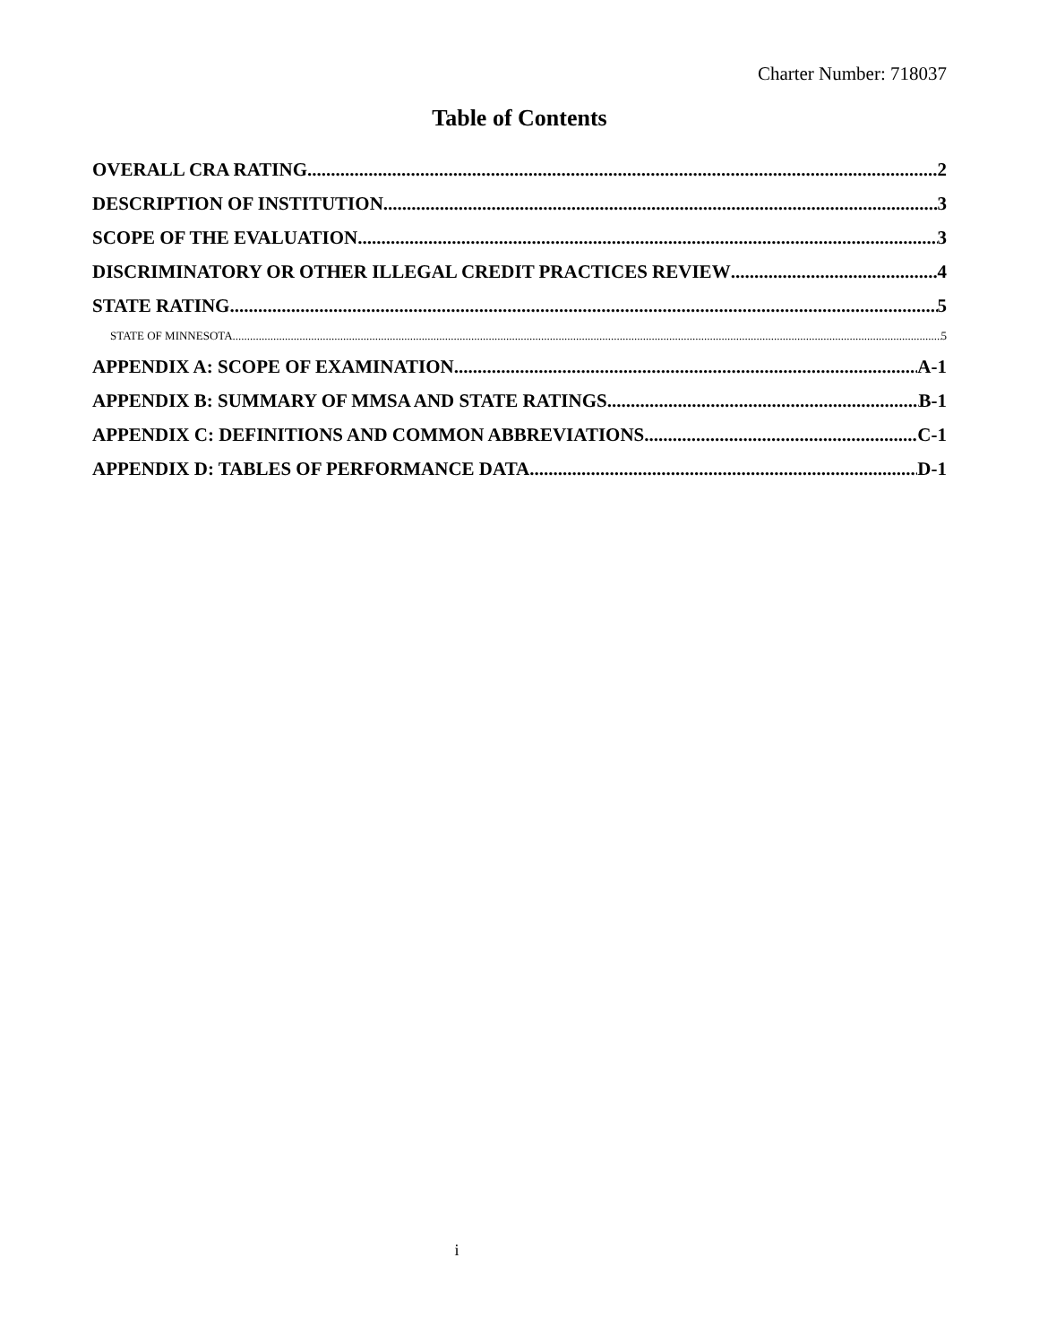Charter Number: 718037
Table of Contents
OVERALL CRA RATING 2
DESCRIPTION OF INSTITUTION 3
SCOPE OF THE EVALUATION 3
DISCRIMINATORY OR OTHER ILLEGAL CREDIT PRACTICES REVIEW 4
STATE RATING 5
STATE OF MINNESOTA 5
APPENDIX A: SCOPE OF EXAMINATION A-1
APPENDIX B: SUMMARY OF MMSA AND STATE RATINGS B-1
APPENDIX C: DEFINITIONS AND COMMON ABBREVIATIONS C-1
APPENDIX D: TABLES OF PERFORMANCE DATA D-1
i